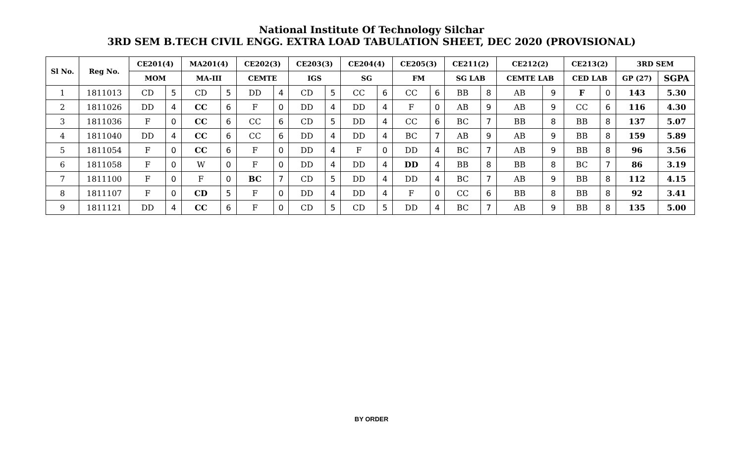National Institute Of Technology Silchar
3RD SEM B.TECH CIVIL ENGG. EXTRA LOAD TABULATION SHEET, DEC 2020 (PROVISIONAL)
| Sl No. | Reg No. | CE201(4) | | MA201(4) | | CE202(3) | | CE203(3) | | CE204(4) | | CE205(3) | | CE211(2) | | CE212(2) | | CE213(2) | | 3RD SEM | |
| --- | --- | --- | --- | --- | --- | --- | --- | --- | --- | --- | --- | --- | --- | --- | --- | --- | --- | --- | --- | --- | --- |
| | | MOM | | MA-III | | CEMTE | | IGS | | SG | | FM | | SG LAB | | CEMTE LAB | | CED LAB | | GP (27) | SGPA |
| 1 | 1811013 | CD | 5 | CD | 5 | DD | 4 | CD | 5 | CC | 6 | CC | 6 | BB | 8 | AB | 9 | F | 0 | 143 | 5.30 |
| 2 | 1811026 | DD | 4 | CC | 6 | F | 0 | DD | 4 | DD | 4 | F | 0 | AB | 9 | AB | 9 | CC | 6 | 116 | 4.30 |
| 3 | 1811036 | F | 0 | CC | 6 | CC | 6 | CD | 5 | DD | 4 | CC | 6 | BC | 7 | BB | 8 | BB | 8 | 137 | 5.07 |
| 4 | 1811040 | DD | 4 | CC | 6 | CC | 6 | DD | 4 | DD | 4 | BC | 7 | AB | 9 | AB | 9 | BB | 8 | 159 | 5.89 |
| 5 | 1811054 | F | 0 | CC | 6 | F | 0 | DD | 4 | F | 0 | DD | 4 | BC | 7 | AB | 9 | BB | 8 | 96 | 3.56 |
| 6 | 1811058 | F | 0 | W | 0 | F | 0 | DD | 4 | DD | 4 | DD | 4 | BB | 8 | BB | 8 | BC | 7 | 86 | 3.19 |
| 7 | 1811100 | F | 0 | F | 0 | BC | 7 | CD | 5 | DD | 4 | DD | 4 | BC | 7 | AB | 9 | BB | 8 | 112 | 4.15 |
| 8 | 1811107 | F | 0 | CD | 5 | F | 0 | DD | 4 | DD | 4 | F | 0 | CC | 6 | BB | 8 | BB | 8 | 92 | 3.41 |
| 9 | 1811121 | DD | 4 | CC | 6 | F | 0 | CD | 5 | CD | 5 | DD | 4 | BC | 7 | AB | 9 | BB | 8 | 135 | 5.00 |
BY ORDER